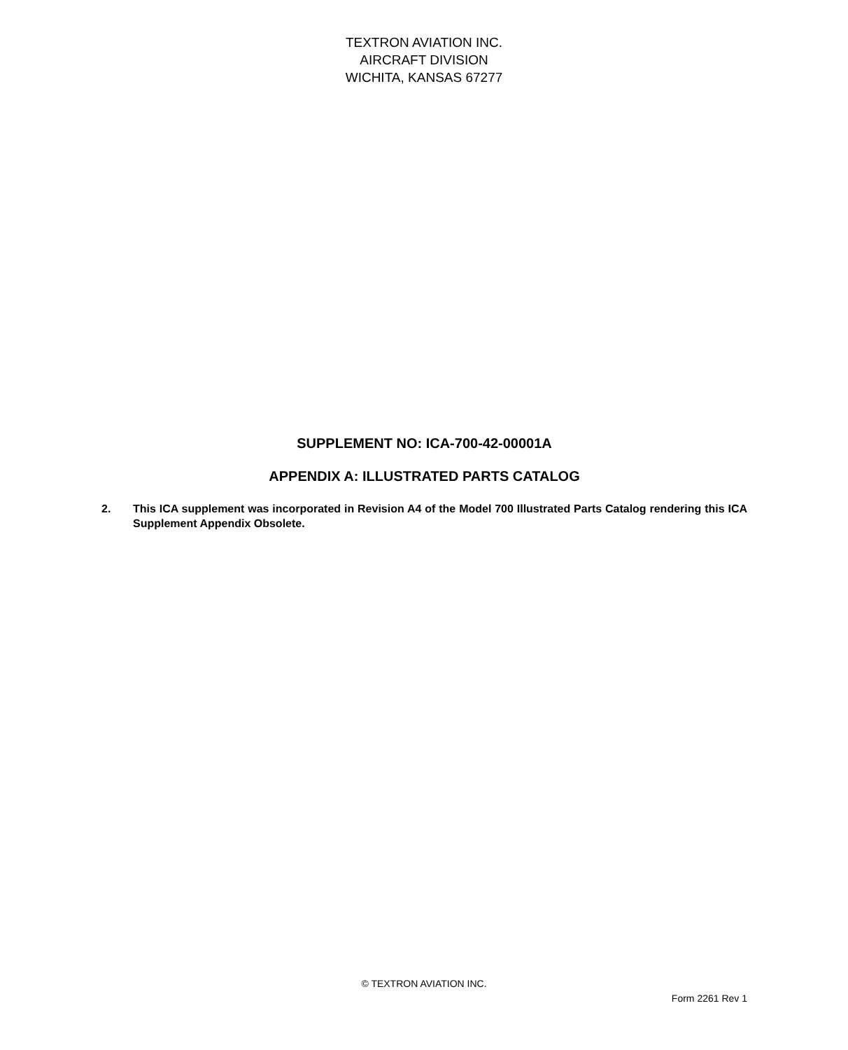TEXTRON AVIATION INC.
AIRCRAFT DIVISION
WICHITA, KANSAS 67277
SUPPLEMENT NO: ICA-700-42-00001A
APPENDIX A: ILLUSTRATED PARTS CATALOG
2. This ICA supplement was incorporated in Revision A4 of the Model 700 Illustrated Parts Catalog rendering this ICA Supplement Appendix Obsolete.
© TEXTRON AVIATION INC.
Form 2261 Rev 1